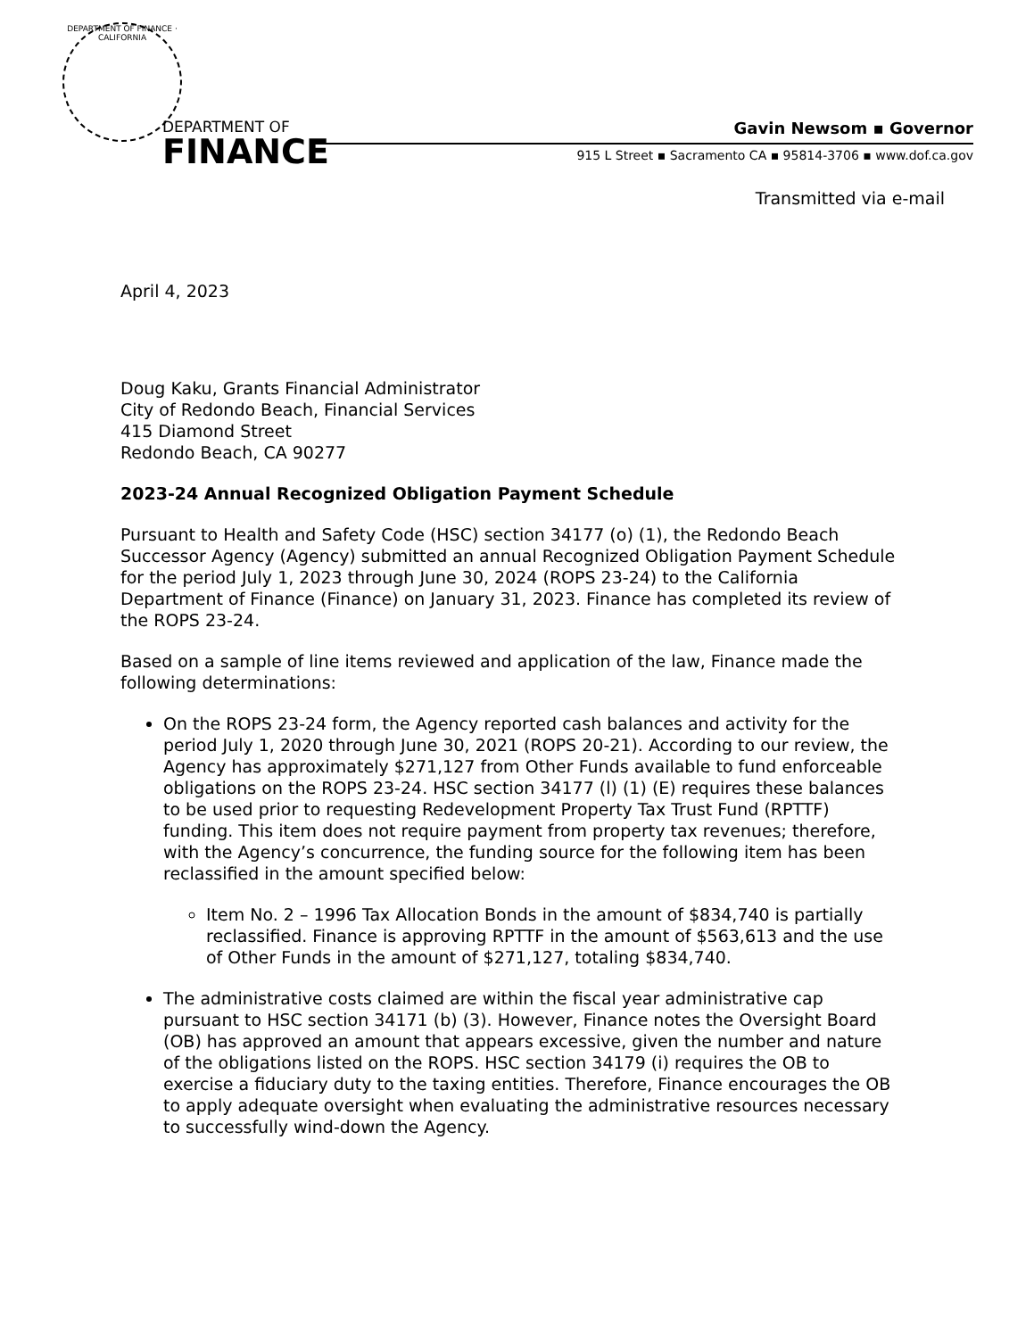DEPARTMENT OF FINANCE · CALIFORNIA
DEPARTMENT OF
FINANCE
Gavin Newsom ▪ Governor
915 L Street ▪ Sacramento CA ▪ 95814-3706 ▪ www.dof.ca.gov
Transmitted via e-mail
April 4, 2023
Doug Kaku, Grants Financial Administrator
City of Redondo Beach, Financial Services
415 Diamond Street
Redondo Beach, CA 90277
2023-24 Annual Recognized Obligation Payment Schedule
Pursuant to Health and Safety Code (HSC) section 34177 (o) (1), the Redondo Beach Successor Agency (Agency) submitted an annual Recognized Obligation Payment Schedule for the period July 1, 2023 through June 30, 2024 (ROPS 23-24) to the California Department of Finance (Finance) on January 31, 2023. Finance has completed its review of the ROPS 23-24.
Based on a sample of line items reviewed and application of the law, Finance made the following determinations:
On the ROPS 23-24 form, the Agency reported cash balances and activity for the period July 1, 2020 through June 30, 2021 (ROPS 20-21). According to our review, the Agency has approximately $271,127 from Other Funds available to fund enforceable obligations on the ROPS 23-24. HSC section 34177 (l) (1) (E) requires these balances to be used prior to requesting Redevelopment Property Tax Trust Fund (RPTTF) funding. This item does not require payment from property tax revenues; therefore, with the Agency’s concurrence, the funding source for the following item has been reclassified in the amount specified below:
Item No. 2 – 1996 Tax Allocation Bonds in the amount of $834,740 is partially reclassified. Finance is approving RPTTF in the amount of $563,613 and the use of Other Funds in the amount of $271,127, totaling $834,740.
The administrative costs claimed are within the fiscal year administrative cap pursuant to HSC section 34171 (b) (3). However, Finance notes the Oversight Board (OB) has approved an amount that appears excessive, given the number and nature of the obligations listed on the ROPS. HSC section 34179 (i) requires the OB to exercise a fiduciary duty to the taxing entities. Therefore, Finance encourages the OB to apply adequate oversight when evaluating the administrative resources necessary to successfully wind-down the Agency.